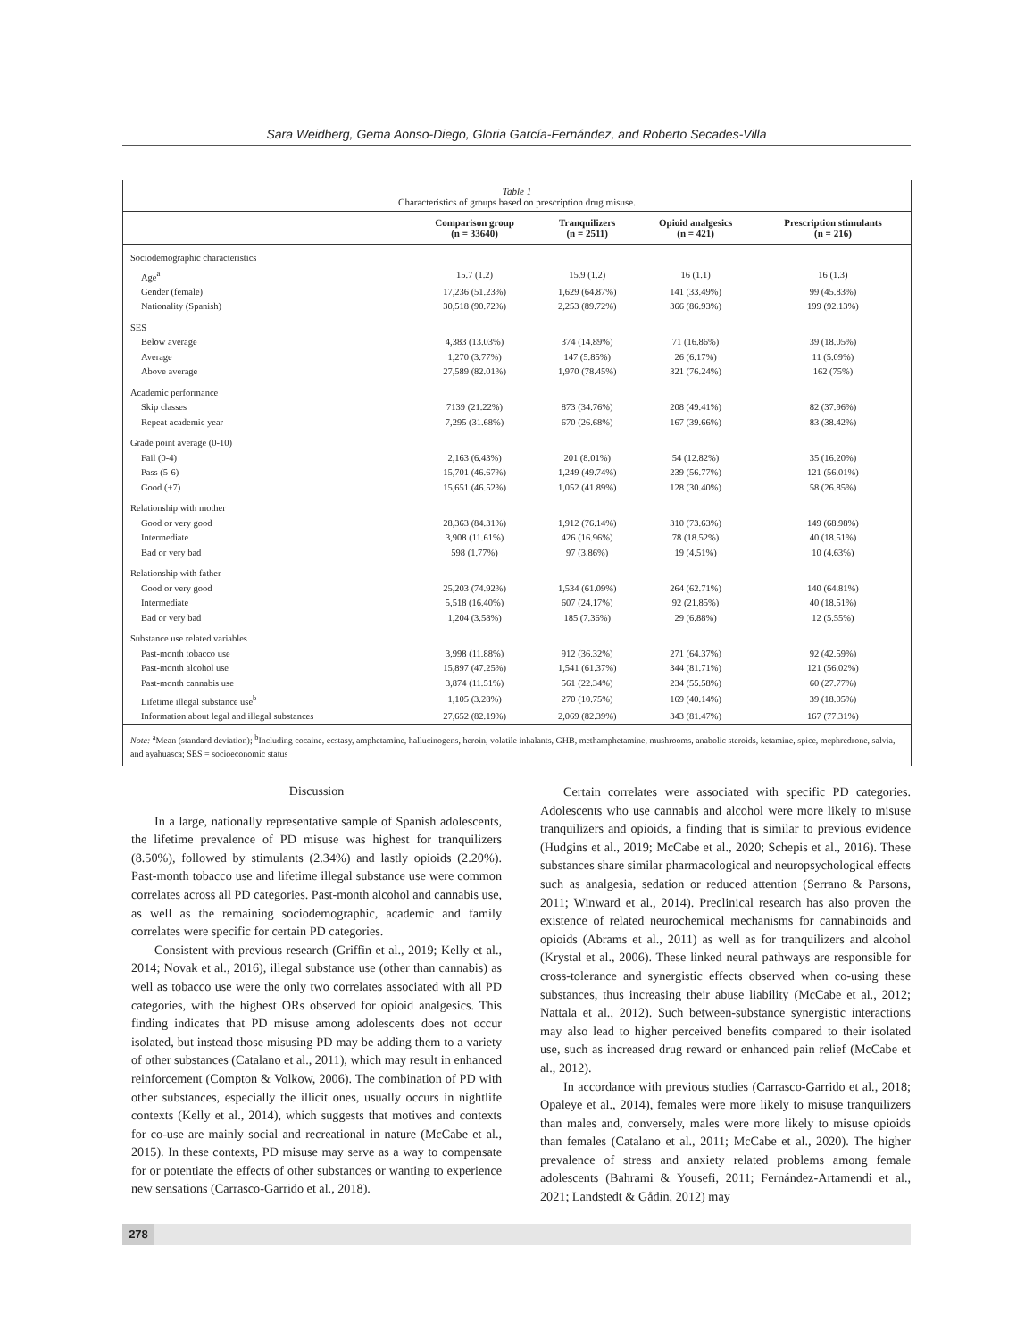Sara Weidberg, Gema Aonso-Diego, Gloria García-Fernández, and Roberto Secades-Villa
Table 1
Characteristics of groups based on prescription drug misuse.
| | Comparison group (n = 33640) | Tranquilizers (n = 2511) | Opioid analgesics (n = 421) | Prescription stimulants (n = 216) |
| --- | --- | --- | --- | --- |
| Sociodemographic characteristics | | | | |
| Age<sup>a</sup> | 15.7 (1.2) | 15.9 (1.2) | 16 (1.1) | 16 (1.3) |
| Gender (female) | 17,236 (51.23%) | 1,629 (64.87%) | 141 (33.49%) | 99 (45.83%) |
| Nationality (Spanish) | 30,518 (90.72%) | 2,253 (89.72%) | 366 (86.93%) | 199 (92.13%) |
| SES | | | | |
| Below average | 4,383 (13.03%) | 374 (14.89%) | 71 (16.86%) | 39 (18.05%) |
| Average | 1,270 (3.77%) | 147 (5.85%) | 26 (6.17%) | 11 (5.09%) |
| Above average | 27,589 (82.01%) | 1,970 (78.45%) | 321 (76.24%) | 162 (75%) |
| Academic performance | | | | |
| Skip classes | 7139 (21.22%) | 873 (34.76%) | 208 (49.41%) | 82 (37.96%) |
| Repeat academic year | 7,295 (31.68%) | 670 (26.68%) | 167 (39.66%) | 83 (38.42%) |
| Grade point average (0-10) | | | | |
| Fail (0-4) | 2,163 (6.43%) | 201 (8.01%) | 54 (12.82%) | 35 (16.20%) |
| Pass (5-6) | 15,701 (46.67%) | 1,249 (49.74%) | 239 (56.77%) | 121 (56.01%) |
| Good (+7) | 15,651 (46.52%) | 1,052 (41.89%) | 128 (30.40%) | 58 (26.85%) |
| Relationship with mother | | | | |
| Good or very good | 28,363 (84.31%) | 1,912 (76.14%) | 310 (73.63%) | 149 (68.98%) |
| Intermediate | 3,908 (11.61%) | 426 (16.96%) | 78 (18.52%) | 40 (18.51%) |
| Bad or very bad | 598 (1.77%) | 97 (3.86%) | 19 (4.51%) | 10 (4.63%) |
| Relationship with father | | | | |
| Good or very good | 25,203 (74.92%) | 1,534 (61.09%) | 264 (62.71%) | 140 (64.81%) |
| Intermediate | 5,518 (16.40%) | 607 (24.17%) | 92 (21.85%) | 40 (18.51%) |
| Bad or very bad | 1,204 (3.58%) | 185 (7.36%) | 29 (6.88%) | 12 (5.55%) |
| Substance use related variables | | | | |
| Past-month tobacco use | 3,998 (11.88%) | 912 (36.32%) | 271 (64.37%) | 92 (42.59%) |
| Past-month alcohol use | 15,897 (47.25%) | 1,541 (61.37%) | 344 (81.71%) | 121 (56.02%) |
| Past-month cannabis use | 3,874 (11.51%) | 561 (22.34%) | 234 (55.58%) | 60 (27.77%) |
| Lifetime illegal substance use<sup>b</sup> | 1,105 (3.28%) | 270 (10.75%) | 169 (40.14%) | 39 (18.05%) |
| Information about legal and illegal substances | 27,652 (82.19%) | 2,069 (82.39%) | 343 (81.47%) | 167 (77.31%) |
Note: <sup>a</sup>Mean (standard deviation); <sup>b</sup>Including cocaine, ecstasy, amphetamine, hallucinogens, heroin, volatile inhalants, GHB, methamphetamine, mushrooms, anabolic steroids, ketamine, spice, mephredrone, salvia, and ayahuasca; SES = socioeconomic status
Discussion
In a large, nationally representative sample of Spanish adolescents, the lifetime prevalence of PD misuse was highest for tranquilizers (8.50%), followed by stimulants (2.34%) and lastly opioids (2.20%). Past-month tobacco use and lifetime illegal substance use were common correlates across all PD categories. Past-month alcohol and cannabis use, as well as the remaining sociodemographic, academic and family correlates were specific for certain PD categories.
Consistent with previous research (Griffin et al., 2019; Kelly et al., 2014; Novak et al., 2016), illegal substance use (other than cannabis) as well as tobacco use were the only two correlates associated with all PD categories, with the highest ORs observed for opioid analgesics. This finding indicates that PD misuse among adolescents does not occur isolated, but instead those misusing PD may be adding them to a variety of other substances (Catalano et al., 2011), which may result in enhanced reinforcement (Compton & Volkow, 2006). The combination of PD with other substances, especially the illicit ones, usually occurs in nightlife contexts (Kelly et al., 2014), which suggests that motives and contexts for co-use are mainly social and recreational in nature (McCabe et al., 2015). In these contexts, PD misuse may serve as a way to compensate for or potentiate the effects of other substances or wanting to experience new sensations (Carrasco-Garrido et al., 2018).
Certain correlates were associated with specific PD categories. Adolescents who use cannabis and alcohol were more likely to misuse tranquilizers and opioids, a finding that is similar to previous evidence (Hudgins et al., 2019; McCabe et al., 2020; Schepis et al., 2016). These substances share similar pharmacological and neuropsychological effects such as analgesia, sedation or reduced attention (Serrano & Parsons, 2011; Winward et al., 2014). Preclinical research has also proven the existence of related neurochemical mechanisms for cannabinoids and opioids (Abrams et al., 2011) as well as for tranquilizers and alcohol (Krystal et al., 2006). These linked neural pathways are responsible for cross-tolerance and synergistic effects observed when co-using these substances, thus increasing their abuse liability (McCabe et al., 2012; Nattala et al., 2012). Such between-substance synergistic interactions may also lead to higher perceived benefits compared to their isolated use, such as increased drug reward or enhanced pain relief (McCabe et al., 2012).
In accordance with previous studies (Carrasco-Garrido et al., 2018; Opaleye et al., 2014), females were more likely to misuse tranquilizers than males and, conversely, males were more likely to misuse opioids than females (Catalano et al., 2011; McCabe et al., 2020). The higher prevalence of stress and anxiety related problems among female adolescents (Bahrami & Yousefi, 2011; Fernández-Artamendi et al., 2021; Landstedt & Gådin, 2012) may
278